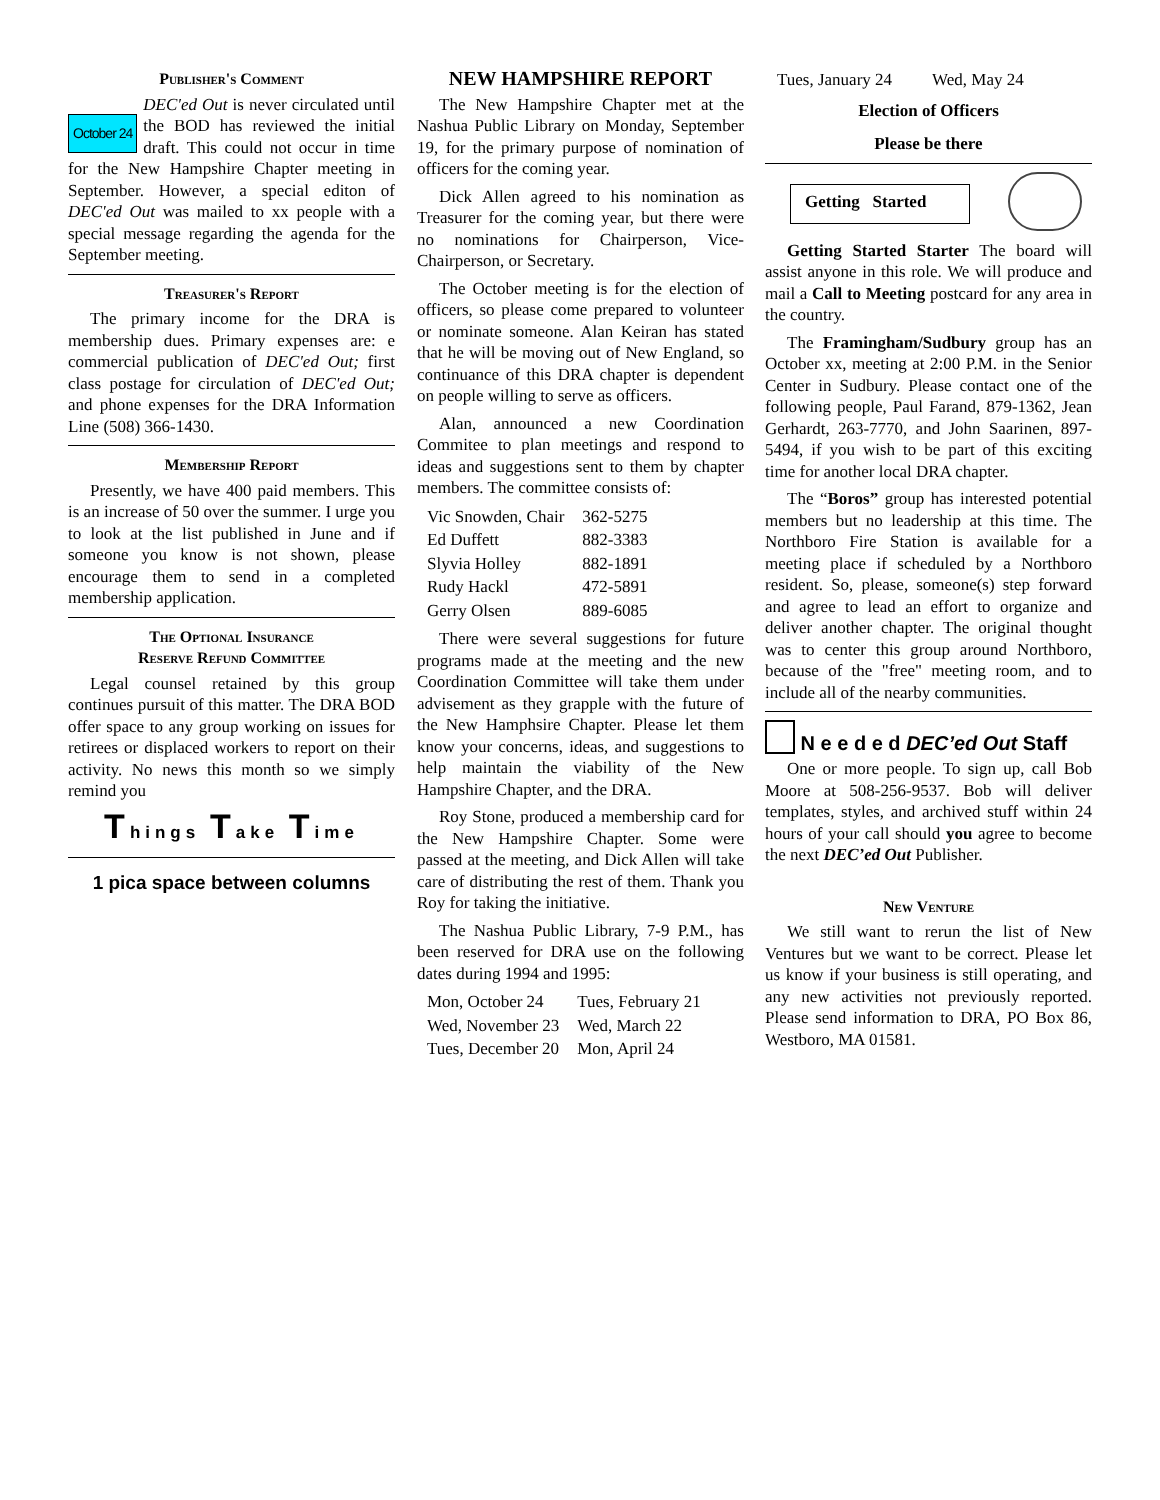Publisher's Comment
October 24 DEC'ed Out is never circulated until the BOD has reviewed the initial draft. This could not occur in time for the New Hampshire Chapter meeting in September. However, a special editon of DEC'ed Out was mailed to xx people with a special message regarding the agenda for the September meeting.
Treasurer's Report
The primary income for the DRA is membership dues. Primary expenses are: e commercial publication of DEC'ed Out; first class postage for circulation of DEC'ed Out; and phone expenses for the DRA Information Line (508) 366-1430.
Membership Report
Presently, we have 400 paid members. This is an increase of 50 over the summer. I urge you to look at the list published in June and if someone you know is not shown, please encourage them to send in a completed membership application.
The Optional Insurance
Reserve Refund Committee
Legal counsel retained by this group continues pursuit of this matter. The DRA BOD offer space to any group working on issues for retirees or displaced workers to report on their activity. No news this month so we simply remind you
Things Take Time
1 pica space between columns
NEW HAMPSHIRE REPORT
The New Hampshire Chapter met at the Nashua Public Library on Monday, September 19, for the primary purpose of nomination of officers for the coming year.
Dick Allen agreed to his nomination as Treasurer for the coming year, but there were no nominations for Chairperson, Vice-Chairperson, or Secretary.
The October meeting is for the election of officers, so please come prepared to volunteer or nominate someone. Alan Keiran has stated that he will be moving out of New England, so continuance of this DRA chapter is dependent on people willing to serve as officers.
Alan, announced a new Coordination Commitee to plan meetings and respond to ideas and suggestions sent to them by chapter members. The committee consists of:
| Vic Snowden, Chair | 362-5275 |
| Ed Duffett | 882-3383 |
| Slyvia Holley | 882-1891 |
| Rudy Hackl | 472-5891 |
| Gerry Olsen | 889-6085 |
There were several suggestions for future programs made at the meeting and the new Coordination Committee will take them under advisement as they grapple with the future of the New Hamphsire Chapter. Please let them know your concerns, ideas, and suggestions to help maintain the viability of the New Hampshire Chapter, and the DRA.
Roy Stone, produced a membership card for the New Hampshire Chapter. Some were passed at the meeting, and Dick Allen will take care of distributing the rest of them. Thank you Roy for taking the initiative.
The Nashua Public Library, 7-9 P.M., has been reserved for DRA use on the following dates during 1994 and 1995:
| Mon, October 24 | Tues, February 21 |
| Wed, November 23 | Wed, March 22 |
| Tues, December 20 | Mon, April 24 |
| Tues, January 24 | Wed, May 24 |
Election of Officers
Please be there
Getting Started
Getting Started Starter The board will assist anyone in this role. We will produce and mail a Call to Meeting postcard for any area in the country.
The Framingham/Sudbury group has an October xx, meeting at 2:00 P.M. in the Senior Center in Sudbury. Please contact one of the following people, Paul Farand, 879-1362, Jean Gerhardt, 263-7770, and John Saarinen, 897-5494, if you wish to be part of this exciting time for another local DRA chapter.
The “Boros” group has interested potential members but no leadership at this time. The Northboro Fire Station is available for a meeting place if scheduled by a Northboro resident. So, please, someone(s) step forward and agree to lead an effort to organize and deliver another chapter. The original thought was to center this group around Northboro, because of the "free" meeting room, and to include all of the nearby communities.
N e e d e d DEC’ed Out Staff
One or more people. To sign up, call Bob Moore at 508-256-9537. Bob will deliver templates, styles, and archived stuff within 24 hours of your call should you agree to become the next DEC’ed Out Publisher.
New Venture
We still want to rerun the list of New Ventures but we want to be correct. Please let us know if your business is still operating, and any new activities not previously reported. Please send information to DRA, PO Box 86, Westboro, MA 01581.